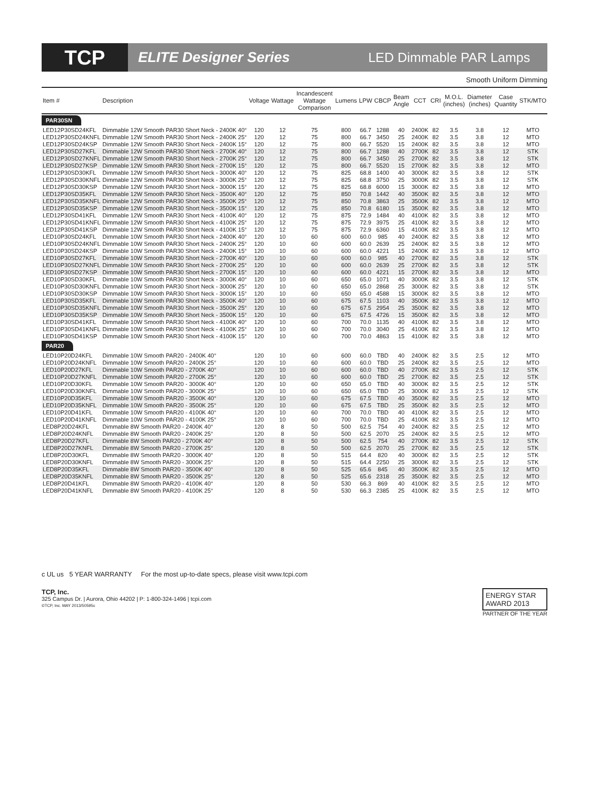TCP
ELITE Designer Series LED Dimmable PAR Lamps
Smooth Uniform Dimming
| Item # | Description | Voltage | Wattage | Incandescent Wattage Comparison | Lumens | LPW | CBCP | Beam Angle | CCT | CRI | M.O.L. (inches) | Diameter (inches) | Case Quantity | STK/MTO |
| --- | --- | --- | --- | --- | --- | --- | --- | --- | --- | --- | --- | --- | --- | --- |
| PAR30SN | | | | | | | | | | | | | | |
| LED12P30SD24KFL | Dimmable 12W Smooth PAR30 Short Neck - 2400K 40° | 120 | 12 | 75 | 800 | 66.7 | 1288 | 40 | 2400K | 82 | 3.5 | 3.8 | 12 | MTO |
| LED12P30SD24KNFL | Dimmable 12W Smooth PAR30 Short Neck - 2400K 25° | 120 | 12 | 75 | 800 | 66.7 | 3450 | 25 | 2400K | 82 | 3.5 | 3.8 | 12 | MTO |
| LED12P30SD24KSP | Dimmable 12W Smooth PAR30 Short Neck - 2400K 15° | 120 | 12 | 75 | 800 | 66.7 | 5520 | 15 | 2400K | 82 | 3.5 | 3.8 | 12 | MTO |
| LED12P30SD27KFL | Dimmable 12W Smooth PAR30 Short Neck - 2700K 40° | 120 | 12 | 75 | 800 | 66.7 | 1288 | 40 | 2700K | 82 | 3.5 | 3.8 | 12 | STK |
| LED12P30SD27KNFL | Dimmable 12W Smooth PAR30 Short Neck - 2700K 25° | 120 | 12 | 75 | 800 | 66.7 | 3450 | 25 | 2700K | 82 | 3.5 | 3.8 | 12 | STK |
| LED12P30SD27KSP | Dimmable 12W Smooth PAR30 Short Neck - 2700K 15° | 120 | 12 | 75 | 800 | 66.7 | 5520 | 15 | 2700K | 82 | 3.5 | 3.8 | 12 | MTO |
| LED12P30SD30KFL | Dimmable 12W Smooth PAR30 Short Neck - 3000K 40° | 120 | 12 | 75 | 825 | 68.8 | 1400 | 40 | 3000K | 82 | 3.5 | 3.8 | 12 | STK |
| LED12P30SD30KNFL | Dimmable 12W Smooth PAR30 Short Neck - 3000K 25° | 120 | 12 | 75 | 825 | 68.8 | 3750 | 25 | 3000K | 82 | 3.5 | 3.8 | 12 | STK |
| LED12P30SD30KSP | Dimmable 12W Smooth PAR30 Short Neck - 3000K 15° | 120 | 12 | 75 | 825 | 68.8 | 6000 | 15 | 3000K | 82 | 3.5 | 3.8 | 12 | MTO |
| LED12P30SD35KFL | Dimmable 12W Smooth PAR30 Short Neck - 3500K 40° | 120 | 12 | 75 | 850 | 70.8 | 1442 | 40 | 3500K | 82 | 3.5 | 3.8 | 12 | MTO |
| LED12P30SD35KNFL | Dimmable 12W Smooth PAR30 Short Neck - 3500K 25° | 120 | 12 | 75 | 850 | 70.8 | 3863 | 25 | 3500K | 82 | 3.5 | 3.8 | 12 | MTO |
| LED12P30SD35KSP | Dimmable 12W Smooth PAR30 Short Neck - 3500K 15° | 120 | 12 | 75 | 850 | 70.8 | 6180 | 15 | 3500K | 82 | 3.5 | 3.8 | 12 | MTO |
| LED12P30SD41KFL | Dimmable 12W Smooth PAR30 Short Neck - 4100K 40° | 120 | 12 | 75 | 875 | 72.9 | 1484 | 40 | 4100K | 82 | 3.5 | 3.8 | 12 | MTO |
| LED12P30SD41KNFL | Dimmable 12W Smooth PAR30 Short Neck - 4100K 25° | 120 | 12 | 75 | 875 | 72.9 | 3975 | 25 | 4100K | 82 | 3.5 | 3.8 | 12 | MTO |
| LED12P30SD41KSP | Dimmable 12W Smooth PAR30 Short Neck - 4100K 15° | 120 | 12 | 75 | 875 | 72.9 | 6360 | 15 | 4100K | 82 | 3.5 | 3.8 | 12 | MTO |
| LED10P30SD24KFL | Dimmable 10W Smooth PAR30 Short Neck - 2400K 40° | 120 | 10 | 60 | 600 | 60.0 | 985 | 40 | 2400K | 82 | 3.5 | 3.8 | 12 | MTO |
| LED10P30SD24KNFL | Dimmable 10W Smooth PAR30 Short Neck - 2400K 25° | 120 | 10 | 60 | 600 | 60.0 | 2639 | 25 | 2400K | 82 | 3.5 | 3.8 | 12 | MTO |
| LED10P30SD24KSP | Dimmable 10W Smooth PAR30 Short Neck - 2400K 15° | 120 | 10 | 60 | 600 | 60.0 | 4221 | 15 | 2400K | 82 | 3.5 | 3.8 | 12 | MTO |
| LED10P30SD27KFL | Dimmable 10W Smooth PAR30 Short Neck - 2700K 40° | 120 | 10 | 60 | 600 | 60.0 | 985 | 40 | 2700K | 82 | 3.5 | 3.8 | 12 | STK |
| LED10P30SD27KNFL | Dimmable 10W Smooth PAR30 Short Neck - 2700K 25° | 120 | 10 | 60 | 600 | 60.0 | 2639 | 25 | 2700K | 82 | 3.5 | 3.8 | 12 | STK |
| LED10P30SD27KSP | Dimmable 10W Smooth PAR30 Short Neck - 2700K 15° | 120 | 10 | 60 | 600 | 60.0 | 4221 | 15 | 2700K | 82 | 3.5 | 3.8 | 12 | MTO |
| LED10P30SD30KFL | Dimmable 10W Smooth PAR30 Short Neck - 3000K 40° | 120 | 10 | 60 | 650 | 65.0 | 1071 | 40 | 3000K | 82 | 3.5 | 3.8 | 12 | STK |
| LED10P30SD30KNFL | Dimmable 10W Smooth PAR30 Short Neck - 3000K 25° | 120 | 10 | 60 | 650 | 65.0 | 2868 | 25 | 3000K | 82 | 3.5 | 3.8 | 12 | STK |
| LED10P30SD30KSP | Dimmable 10W Smooth PAR30 Short Neck - 3000K 15° | 120 | 10 | 60 | 650 | 65.0 | 4588 | 15 | 3000K | 82 | 3.5 | 3.8 | 12 | MTO |
| LED10P30SD35KFL | Dimmable 10W Smooth PAR30 Short Neck - 3500K 40° | 120 | 10 | 60 | 675 | 67.5 | 1103 | 40 | 3500K | 82 | 3.5 | 3.8 | 12 | MTO |
| LED10P30SD35KNFL | Dimmable 10W Smooth PAR30 Short Neck - 3500K 25° | 120 | 10 | 60 | 675 | 67.5 | 2954 | 25 | 3500K | 82 | 3.5 | 3.8 | 12 | MTO |
| LED10P30SD35KSP | Dimmable 10W Smooth PAR30 Short Neck - 3500K 15° | 120 | 10 | 60 | 675 | 67.5 | 4726 | 15 | 3500K | 82 | 3.5 | 3.8 | 12 | MTO |
| LED10P30SD41KFL | Dimmable 10W Smooth PAR30 Short Neck - 4100K 40° | 120 | 10 | 60 | 700 | 70.0 | 1135 | 40 | 4100K | 82 | 3.5 | 3.8 | 12 | MTO |
| LED10P30SD41KNFL | Dimmable 10W Smooth PAR30 Short Neck - 4100K 25° | 120 | 10 | 60 | 700 | 70.0 | 3040 | 25 | 4100K | 82 | 3.5 | 3.8 | 12 | MTO |
| LED10P30SD41KSP | Dimmable 10W Smooth PAR30 Short Neck - 4100K 15° | 120 | 10 | 60 | 700 | 70.0 | 4863 | 15 | 4100K | 82 | 3.5 | 3.8 | 12 | MTO |
| PAR20 | | | | | | | | | | | | | | |
| LED10P20D24KFL | Dimmable 10W Smooth PAR20 - 2400K 40° | 120 | 10 | 60 | 600 | 60.0 | TBD | 40 | 2400K | 82 | 3.5 | 2.5 | 12 | MTO |
| LED10P20D24KNFL | Dimmable 10W Smooth PAR20 - 2400K 25° | 120 | 10 | 60 | 600 | 60.0 | TBD | 25 | 2400K | 82 | 3.5 | 2.5 | 12 | MTO |
| LED10P20D27KFL | Dimmable 10W Smooth PAR20 - 2700K 40° | 120 | 10 | 60 | 600 | 60.0 | TBD | 40 | 2700K | 82 | 3.5 | 2.5 | 12 | STK |
| LED10P20D27KNFL | Dimmable 10W Smooth PAR20 - 2700K 25° | 120 | 10 | 60 | 600 | 60.0 | TBD | 25 | 2700K | 82 | 3.5 | 2.5 | 12 | STK |
| LED10P20D30KFL | Dimmable 10W Smooth PAR20 - 3000K 40° | 120 | 10 | 60 | 650 | 65.0 | TBD | 40 | 3000K | 82 | 3.5 | 2.5 | 12 | STK |
| LED10P20D30KNFL | Dimmable 10W Smooth PAR20 - 3000K 25° | 120 | 10 | 60 | 650 | 65.0 | TBD | 25 | 3000K | 82 | 3.5 | 2.5 | 12 | STK |
| LED10P20D35KFL | Dimmable 10W Smooth PAR20 - 3500K 40° | 120 | 10 | 60 | 675 | 67.5 | TBD | 40 | 3500K | 82 | 3.5 | 2.5 | 12 | MTO |
| LED10P20D35KNFL | Dimmable 10W Smooth PAR20 - 3500K 25° | 120 | 10 | 60 | 675 | 67.5 | TBD | 25 | 3500K | 82 | 3.5 | 2.5 | 12 | MTO |
| LED10P20D41KFL | Dimmable 10W Smooth PAR20 - 4100K 40° | 120 | 10 | 60 | 700 | 70.0 | TBD | 40 | 4100K | 82 | 3.5 | 2.5 | 12 | MTO |
| LED10P20D41KNFL | Dimmable 10W Smooth PAR20 - 4100K 25° | 120 | 10 | 60 | 700 | 70.0 | TBD | 25 | 4100K | 82 | 3.5 | 2.5 | 12 | MTO |
| LED8P20D24KFL | Dimmable 8W Smooth PAR20 - 2400K 40° | 120 | 8 | 50 | 500 | 62.5 | 754 | 40 | 2400K | 82 | 3.5 | 2.5 | 12 | MTO |
| LED8P20D24KNFL | Dimmable 8W Smooth PAR20 - 2400K 25° | 120 | 8 | 50 | 500 | 62.5 | 2070 | 25 | 2400K | 82 | 3.5 | 2.5 | 12 | MTO |
| LED8P20D27KFL | Dimmable 8W Smooth PAR20 - 2700K 40° | 120 | 8 | 50 | 500 | 62.5 | 754 | 40 | 2700K | 82 | 3.5 | 2.5 | 12 | STK |
| LED8P20D27KNFL | Dimmable 8W Smooth PAR20 - 2700K 25° | 120 | 8 | 50 | 500 | 62.5 | 2070 | 25 | 2700K | 82 | 3.5 | 2.5 | 12 | STK |
| LED8P20D30KFL | Dimmable 8W Smooth PAR20 - 3000K 40° | 120 | 8 | 50 | 515 | 64.4 | 820 | 40 | 3000K | 82 | 3.5 | 2.5 | 12 | STK |
| LED8P20D30KNFL | Dimmable 8W Smooth PAR20 - 3000K 25° | 120 | 8 | 50 | 515 | 64.4 | 2250 | 25 | 3000K | 82 | 3.5 | 2.5 | 12 | STK |
| LED8P20D35KFL | Dimmable 8W Smooth PAR20 - 3500K 40° | 120 | 8 | 50 | 525 | 65.6 | 845 | 40 | 3500K | 82 | 3.5 | 2.5 | 12 | MTO |
| LED8P20D35KNFL | Dimmable 8W Smooth PAR20 - 3500K 25° | 120 | 8 | 50 | 525 | 65.6 | 2318 | 25 | 3500K | 82 | 3.5 | 2.5 | 12 | MTO |
| LED8P20D41KFL | Dimmable 8W Smooth PAR20 - 4100K 40° | 120 | 8 | 50 | 530 | 66.3 | 869 | 40 | 4100K | 82 | 3.5 | 2.5 | 12 | MTO |
| LED8P20D41KNFL | Dimmable 8W Smooth PAR20 - 4100K 25° | 120 | 8 | 50 | 530 | 66.3 | 2385 | 25 | 4100K | 82 | 3.5 | 2.5 | 12 | MTO |
c UL us 5 YEAR WARRANTY For the most up-to-date specs, please visit www.tcpi.com
TCP, Inc.
325 Campus Dr. | Aurora, Ohio 44202 | P: 1-800-324-1496 | tcpi.com
©TCP, Inc. MAY 2013/50595c
ENERGY STAR
AWARD 2013
PARTNER OF THE YEAR